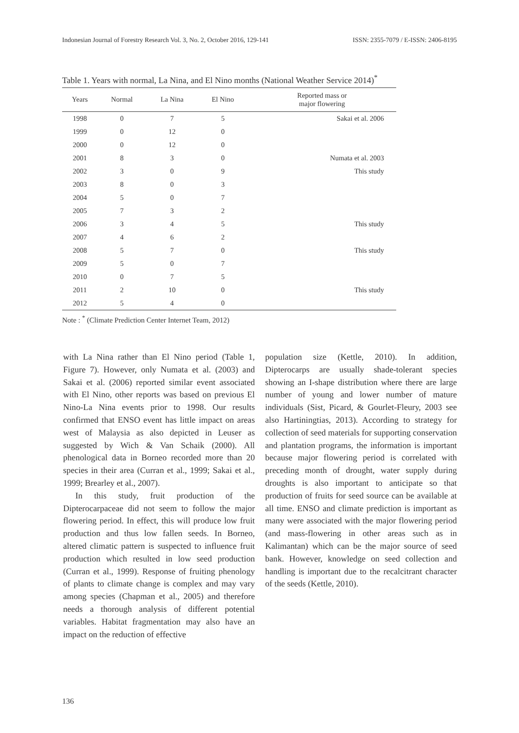Indonesian Journal of Forestry Research Vol. 3, No. 2, October 2016, 129-141 ISSN: 2355-7079 / E-ISSN: 2406-8195
Table 1. Years with normal, La Nina, and El Nino months (National Weather Service 2014)<sup>*</sup>
| Years | Normal | La Nina | El Nino | Reported mass or major flowering |
| --- | --- | --- | --- | --- |
| 1998 | 0 | 7 | 5 | Sakai et al. 2006 |
| 1999 | 0 | 12 | 0 | |
| 2000 | 0 | 12 | 0 | |
| 2001 | 8 | 3 | 0 | Numata et al. 2003 |
| 2002 | 3 | 0 | 9 | This study |
| 2003 | 8 | 0 | 3 | |
| 2004 | 5 | 0 | 7 | |
| 2005 | 7 | 3 | 2 | |
| 2006 | 3 | 4 | 5 | This study |
| 2007 | 4 | 6 | 2 | |
| 2008 | 5 | 7 | 0 | This study |
| 2009 | 5 | 0 | 7 | |
| 2010 | 0 | 7 | 5 | |
| 2011 | 2 | 10 | 0 | This study |
| 2012 | 5 | 4 | 0 | |
Note : <sup>*</sup> (Climate Prediction Center Internet Team, 2012)
with La Nina rather than El Nino period (Table 1, Figure 7). However, only Numata et al. (2003) and Sakai et al. (2006) reported similar event associated with El Nino, other reports was based on previous El Nino-La Nina events prior to 1998. Our results confirmed that ENSO event has little impact on areas west of Malaysia as also depicted in Leuser as suggested by Wich & Van Schaik (2000). All phenological data in Borneo recorded more than 20 species in their area (Curran et al., 1999; Sakai et al., 1999; Brearley et al., 2007).
In this study, fruit production of the Dipterocarpaceae did not seem to follow the major flowering period. In effect, this will produce low fruit production and thus low fallen seeds. In Borneo, altered climatic pattern is suspected to influence fruit production which resulted in low seed production (Curran et al., 1999). Response of fruiting phenology of plants to climate change is complex and may vary among species (Chapman et al., 2005) and therefore needs a thorough analysis of different potential variables. Habitat fragmentation may also have an impact on the reduction of effective
population size (Kettle, 2010). In addition, Dipterocarps are usually shade-tolerant species showing an I-shape distribution where there are large number of young and lower number of mature individuals (Sist, Picard, & Gourlet-Fleury, 2003 see also Hartiningtias, 2013). According to strategy for collection of seed materials for supporting conservation and plantation programs, the information is important because major flowering period is correlated with preceding month of drought, water supply during droughts is also important to anticipate so that production of fruits for seed source can be available at all time. ENSO and climate prediction is important as many were associated with the major flowering period (and mass-flowering in other areas such as in Kalimantan) which can be the major source of seed bank. However, knowledge on seed collection and handling is important due to the recalcitrant character of the seeds (Kettle, 2010).
136